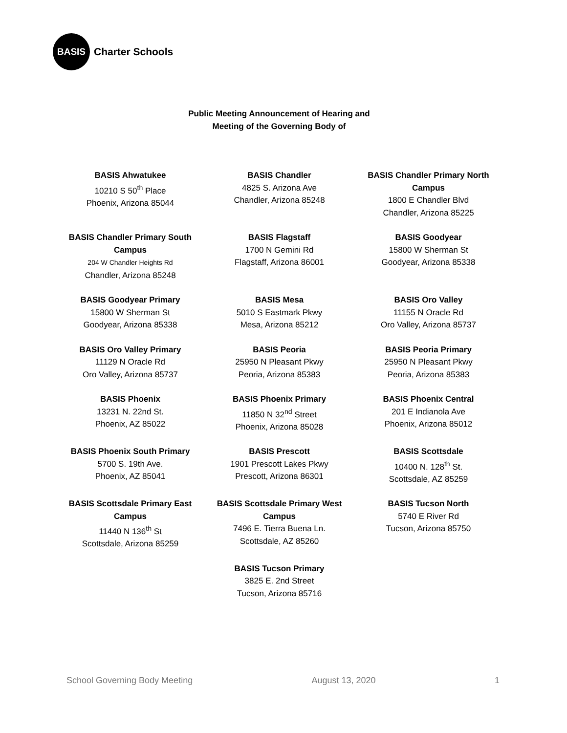BASIS
Charter Schools
Public Meeting Announcement of Hearing and
Meeting of the Governing Body of
BASIS Ahwatukee
10210 S 50<sup>th</sup> Place
Phoenix, Arizona 85044
BASIS Chandler
4825 S. Arizona Ave
Chandler, Arizona 85248
BASIS Chandler Primary North Campus
1800 E Chandler Blvd
Chandler, Arizona 85225
BASIS Chandler Primary South Campus
204 W Chandler Heights Rd
Chandler, Arizona 85248
BASIS Flagstaff
1700 N Gemini Rd
Flagstaff, Arizona 86001
BASIS Goodyear
15800 W Sherman St
Goodyear, Arizona 85338
BASIS Goodyear Primary
15800 W Sherman St
Goodyear, Arizona 85338
BASIS Mesa
5010 S Eastmark Pkwy
Mesa, Arizona 85212
BASIS Oro Valley
11155 N Oracle Rd
Oro Valley, Arizona 85737
BASIS Oro Valley Primary
11129 N Oracle Rd
Oro Valley, Arizona 85737
BASIS Peoria
25950 N Pleasant Pkwy
Peoria, Arizona 85383
BASIS Peoria Primary
25950 N Pleasant Pkwy
Peoria, Arizona 85383
BASIS Phoenix
13231 N. 22nd St.
Phoenix, AZ 85022
BASIS Phoenix Primary
11850 N 32<sup>nd</sup> Street
Phoenix, Arizona 85028
BASIS Phoenix Central
201 E Indianola Ave
Phoenix, Arizona 85012
BASIS Phoenix South Primary
5700 S. 19th Ave.
Phoenix, AZ 85041
BASIS Prescott
1901 Prescott Lakes Pkwy
Prescott, Arizona 86301
BASIS Scottsdale
10400 N. 128<sup>th</sup> St.
Scottsdale, AZ 85259
BASIS Scottsdale Primary East Campus
11440 N 136<sup>th</sup> St
Scottsdale, Arizona 85259
BASIS Scottsdale Primary West Campus
7496 E. Tierra Buena Ln.
Scottsdale, AZ 85260
BASIS Tucson North
5740 E River Rd
Tucson, Arizona 85750
BASIS Tucson Primary
3825 E. 2nd Street
Tucson, Arizona 85716
School Governing Body Meeting August 13, 2020 1